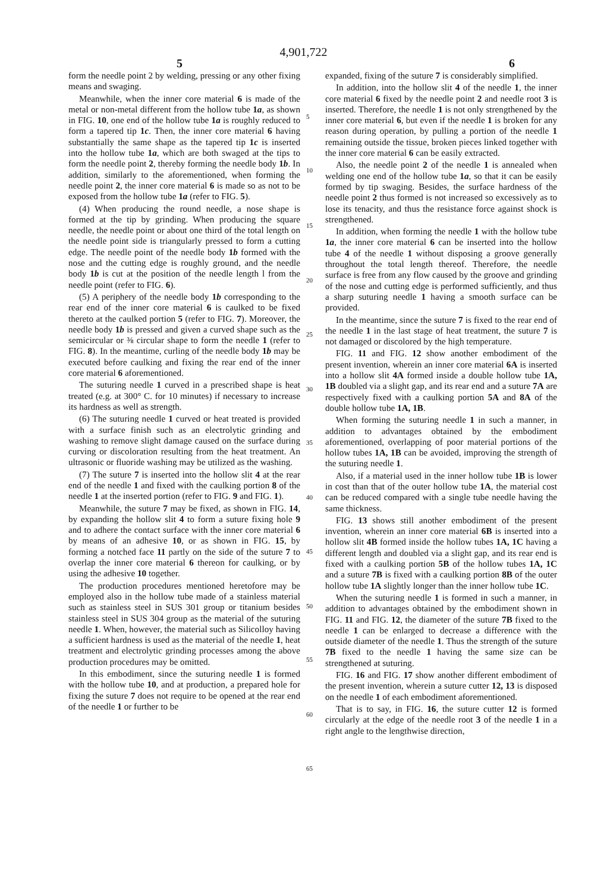4,901,722
5 6
form the needle point 2 by welding, pressing or any other fixing means and swaging.
Meanwhile, when the inner core material 6 is made of the metal or non-metal different from the hollow tube 1a, as shown in FIG. 10, one end of the hollow tube 1a is roughly reduced to form a tapered tip 1c. Then, the inner core material 6 having substantially the same shape as the tapered tip 1c is inserted into the hollow tube 1a, which are both swaged at the tips to form the needle point 2, thereby forming the needle body 1b. In addition, similarly to the aforementioned, when forming the needle point 2, the inner core material 6 is made so as not to be exposed from the hollow tube 1a (refer to FIG. 5).
(4) When producing the round needle, a nose shape is formed at the tip by grinding. When producing the square needle, the needle point or about one third of the total length on the needle point side is triangularly pressed to form a cutting edge. The needle point of the needle body 1b formed with the nose and the cutting edge is roughly ground, and the needle body 1b is cut at the position of the needle length l from the needle point (refer to FIG. 6).
(5) A periphery of the needle body 1b corresponding to the rear end of the inner core material 6 is caulked to be fixed thereto at the caulked portion 5 (refer to FIG. 7). Moreover, the needle body 1b is pressed and given a curved shape such as the semicircular or ⅜ circular shape to form the needle 1 (refer to FIG. 8). In the meantime, curling of the needle body 1b may be executed before caulking and fixing the rear end of the inner core material 6 aforementioned.
The suturing needle 1 curved in a prescribed shape is heat treated (e.g. at 300° C. for 10 minutes) if necessary to increase its hardness as well as strength.
(6) The suturing needle 1 curved or heat treated is provided with a surface finish such as an electrolytic grinding and washing to remove slight damage caused on the surface during curving or discoloration resulting from the heat treatment. An ultrasonic or fluoride washing may be utilized as the washing.
(7) The suture 7 is inserted into the hollow slit 4 at the rear end of the needle 1 and fixed with the caulking portion 8 of the needle 1 at the inserted portion (refer to FIG. 9 and FIG. 1).
Meanwhile, the suture 7 may be fixed, as shown in FIG. 14, by expanding the hollow slit 4 to form a suture fixing hole 9 and to adhere the contact surface with the inner core material 6 by means of an adhesive 10, or as shown in FIG. 15, by forming a notched face 11 partly on the side of the suture 7 to overlap the inner core material 6 thereon for caulking, or by using the adhesive 10 together.
The production procedures mentioned heretofore may be employed also in the hollow tube made of a stainless material such as stainless steel in SUS 301 group or titanium besides stainless steel in SUS 304 group as the material of the suturing needle 1. When, however, the material such as Silicolloy having a sufficient hardness is used as the material of the needle 1, heat treatment and electrolytic grinding processes among the above production procedures may be omitted.
In this embodiment, since the suturing needle 1 is formed with the hollow tube 10, and at production, a prepared hole for fixing the suture 7 does not require to be opened at the rear end of the needle 1 or further to be
5
10
15
20
25
30
35
40
45
50
55
60
65
expanded, fixing of the suture 7 is considerably simplified.
In addition, into the hollow slit 4 of the needle 1, the inner core material 6 fixed by the needle point 2 and needle root 3 is inserted. Therefore, the needle 1 is not only strengthened by the inner core material 6, but even if the needle 1 is broken for any reason during operation, by pulling a portion of the needle 1 remaining outside the tissue, broken pieces linked together with the inner core material 6 can be easily extracted.
Also, the needle point 2 of the needle 1 is annealed when welding one end of the hollow tube 1a, so that it can be easily formed by tip swaging. Besides, the surface hardness of the needle point 2 thus formed is not increased so excessively as to lose its tenacity, and thus the resistance force against shock is strengthened.
In addition, when forming the needle 1 with the hollow tube 1a, the inner core material 6 can be inserted into the hollow tube 4 of the needle 1 without disposing a groove generally throughout the total length thereof. Therefore, the needle surface is free from any flow caused by the groove and grinding of the nose and cutting edge is performed sufficiently, and thus a sharp suturing needle 1 having a smooth surface can be provided.
In the meantime, since the suture 7 is fixed to the rear end of the needle 1 in the last stage of heat treatment, the suture 7 is not damaged or discolored by the high temperature.
FIG. 11 and FIG. 12 show another embodiment of the present invention, wherein an inner core material 6A is inserted into a hollow slit 4A formed inside a double hollow tube 1A, 1B doubled via a slight gap, and its rear end and a suture 7A are respectively fixed with a caulking portion 5A and 8A of the double hollow tube 1A, 1B.
When forming the suturing needle 1 in such a manner, in addition to advantages obtained by the embodiment aforementioned, overlapping of poor material portions of the hollow tubes 1A, 1B can be avoided, improving the strength of the suturing needle 1.
Also, if a material used in the inner hollow tube 1B is lower in cost than that of the outer hollow tube 1A, the material cost can be reduced compared with a single tube needle having the same thickness.
FIG. 13 shows still another embodiment of the present invention, wherein an inner core material 6B is inserted into a hollow slit 4B formed inside the hollow tubes 1A, 1C having a different length and doubled via a slight gap, and its rear end is fixed with a caulking portion 5B of the hollow tubes 1A, 1C and a suture 7B is fixed with a caulking portion 8B of the outer hollow tube 1A slightly longer than the inner hollow tube 1C.
When the suturing needle 1 is formed in such a manner, in addition to advantages obtained by the embodiment shown in FIG. 11 and FIG. 12, the diameter of the suture 7B fixed to the needle 1 can be enlarged to decrease a difference with the outside diameter of the needle 1. Thus the strength of the suture 7B fixed to the needle 1 having the same size can be strengthened at suturing.
FIG. 16 and FIG. 17 show another different embodiment of the present invention, wherein a suture cutter 12, 13 is disposed on the needle 1 of each embodiment aforementioned.
That is to say, in FIG. 16, the suture cutter 12 is formed circularly at the edge of the needle root 3 of the needle 1 in a right angle to the lengthwise direction,